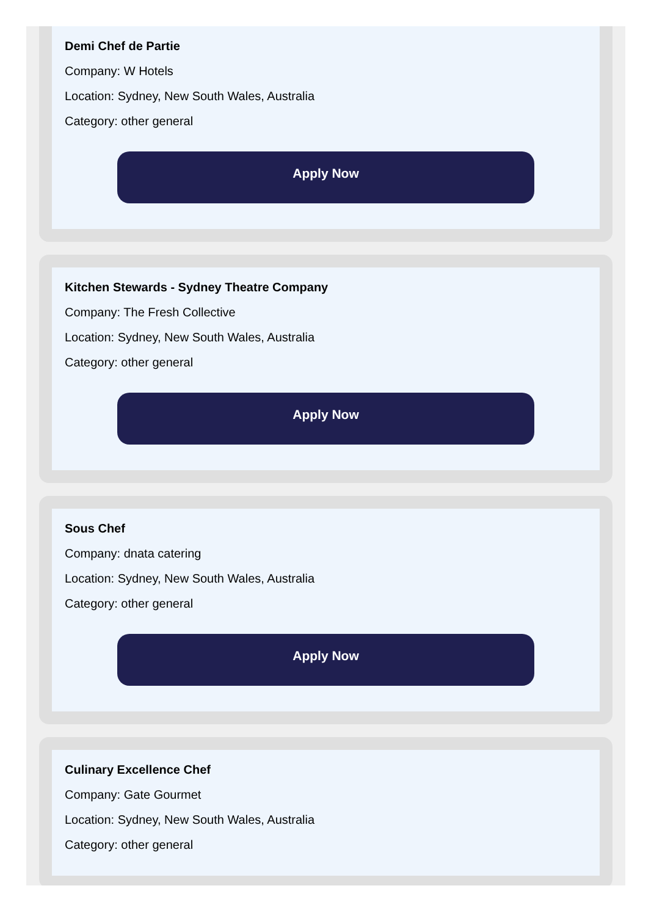Demi Chef de Partie
Company: W Hotels
Location: Sydney, New South Wales, Australia
Category: other general
Apply Now
Kitchen Stewards - Sydney Theatre Company
Company: The Fresh Collective
Location: Sydney, New South Wales, Australia
Category: other general
Apply Now
Sous Chef
Company: dnata catering
Location: Sydney, New South Wales, Australia
Category: other general
Apply Now
Culinary Excellence Chef
Company: Gate Gourmet
Location: Sydney, New South Wales, Australia
Category: other general